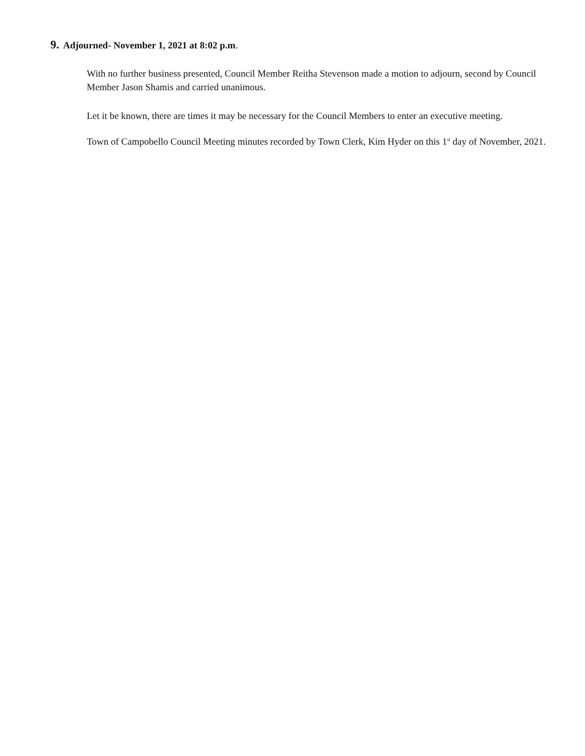9. Adjourned- November 1, 2021 at 8:02 p.m.
With no further business presented, Council Member Reitha Stevenson made a motion to adjourn, second by Council Member Jason Shamis and carried unanimous.
Let it be known, there are times it may be necessary for the Council Members to enter an executive meeting.
Town of Campobello Council Meeting minutes recorded by Town Clerk, Kim Hyder on this 1<sup>st</sup> day of November, 2021.